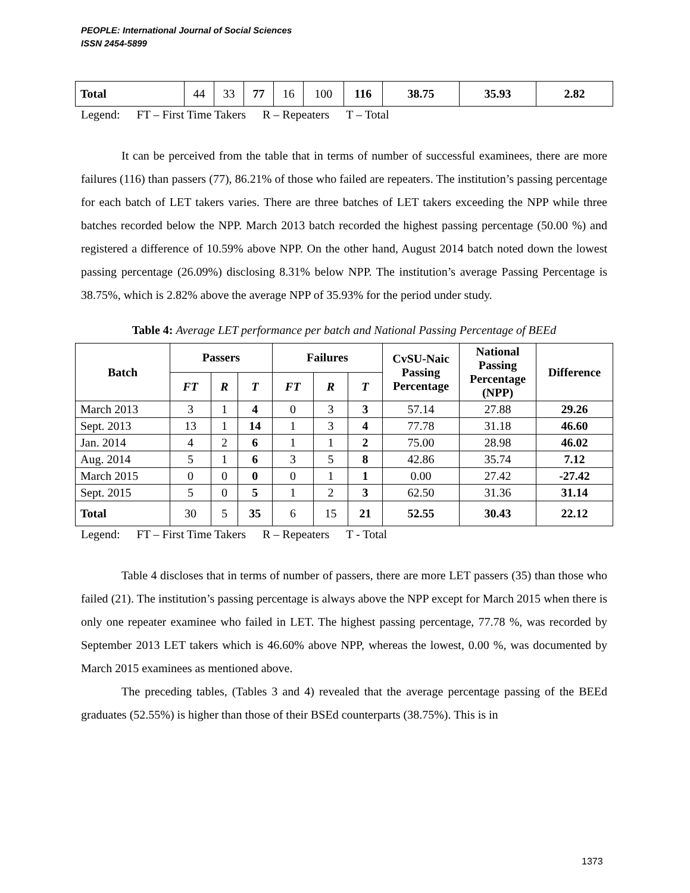PEOPLE: International Journal of Social Sciences
ISSN 2454-5899
| Total | 44 | 33 | 77 | 16 | 100 | 116 | 38.75 | 35.93 | 2.82 |
Legend: FT – First Time Takers R – Repeaters T – Total
It can be perceived from the table that in terms of number of successful examinees, there are more failures (116) than passers (77), 86.21% of those who failed are repeaters. The institution’s passing percentage for each batch of LET takers varies. There are three batches of LET takers exceeding the NPP while three batches recorded below the NPP. March 2013 batch recorded the highest passing percentage (50.00 %) and registered a difference of 10.59% above NPP. On the other hand, August 2014 batch noted down the lowest passing percentage (26.09%) disclosing 8.31% below NPP. The institution’s average Passing Percentage is 38.75%, which is 2.82% above the average NPP of 35.93% for the period under study.
Table 4: Average LET performance per batch and National Passing Percentage of BEEd
| Batch | Passers | | | Failures | | | CvSU-Naic Passing Percentage | National Passing Percentage (NPP) | Difference |
| --- | --- | --- | --- | --- | --- | --- | --- | --- | --- |
| | FT | R | T | FT | R | T | | | |
| March 2013 | 3 | 1 | 4 | 0 | 3 | 3 | 57.14 | 27.88 | 29.26 |
| Sept. 2013 | 13 | 1 | 14 | 1 | 3 | 4 | 77.78 | 31.18 | 46.60 |
| Jan. 2014 | 4 | 2 | 6 | 1 | 1 | 2 | 75.00 | 28.98 | 46.02 |
| Aug. 2014 | 5 | 1 | 6 | 3 | 5 | 8 | 42.86 | 35.74 | 7.12 |
| March 2015 | 0 | 0 | 0 | 0 | 1 | 1 | 0.00 | 27.42 | -27.42 |
| Sept. 2015 | 5 | 0 | 5 | 1 | 2 | 3 | 62.50 | 31.36 | 31.14 |
| Total | 30 | 5 | 35 | 6 | 15 | 21 | 52.55 | 30.43 | 22.12 |
Legend: FT – First Time Takers R – Repeaters T - Total
Table 4 discloses that in terms of number of passers, there are more LET passers (35) than those who failed (21). The institution’s passing percentage is always above the NPP except for March 2015 when there is only one repeater examinee who failed in LET. The highest passing percentage, 77.78 %, was recorded by September 2013 LET takers which is 46.60% above NPP, whereas the lowest, 0.00 %, was documented by March 2015 examinees as mentioned above.
The preceding tables, (Tables 3 and 4) revealed that the average percentage passing of the BEEd graduates (52.55%) is higher than those of their BSEd counterparts (38.75%). This is in
1373